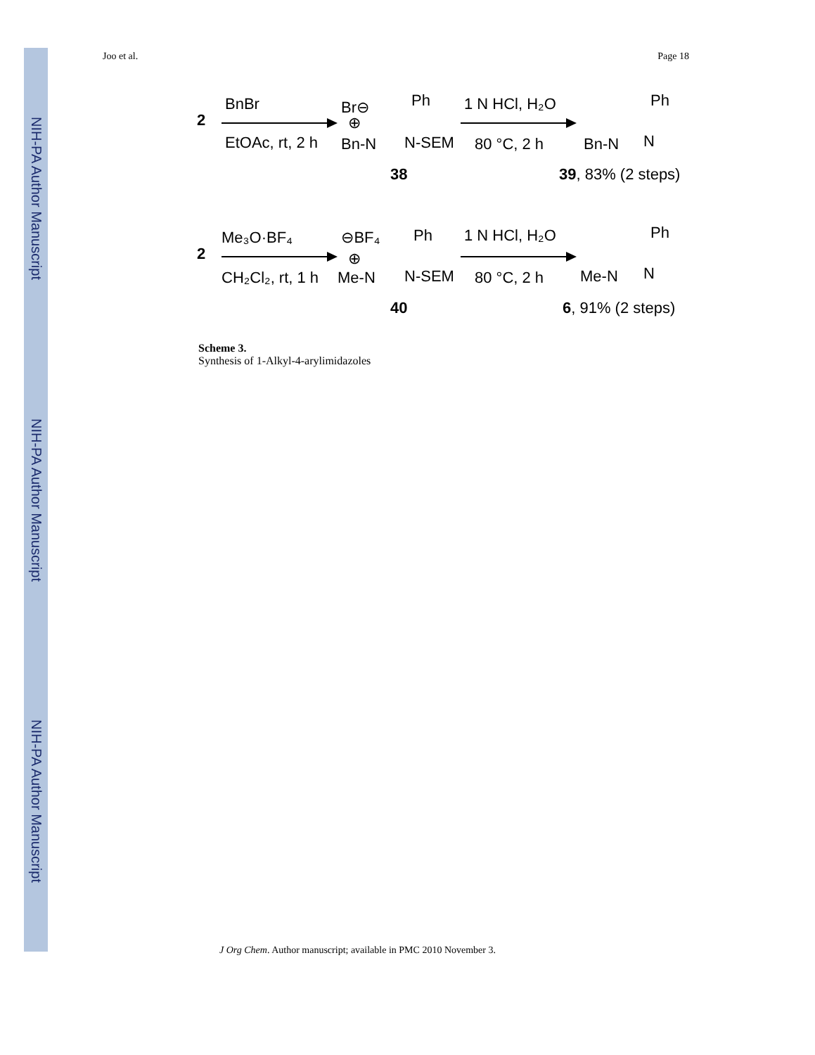NIH-PA Author Manuscript
NIH-PA Author Manuscript
NIH-PA Author Manuscript
Joo et al. Page 18
2
BnBr
EtOAc, rt, 2 h
Br⊖
⊕
Bn-N
N-SEM
Ph
38
1 N HCl, H₂O
80 °C, 2 h
Bn-N
N
Ph
39, 83% (2 steps)
2
Me₃O·BF₄
CH₂Cl₂, rt, 1 h
⊖BF₄
⊕
Me-N
N-SEM
Ph
40
1 N HCl, H₂O
80 °C, 2 h
Me-N
N
Ph
6, 91% (2 steps)
Scheme 3.
Synthesis of 1-Alkyl-4-arylimidazoles
J Org Chem. Author manuscript; available in PMC 2010 November 3.